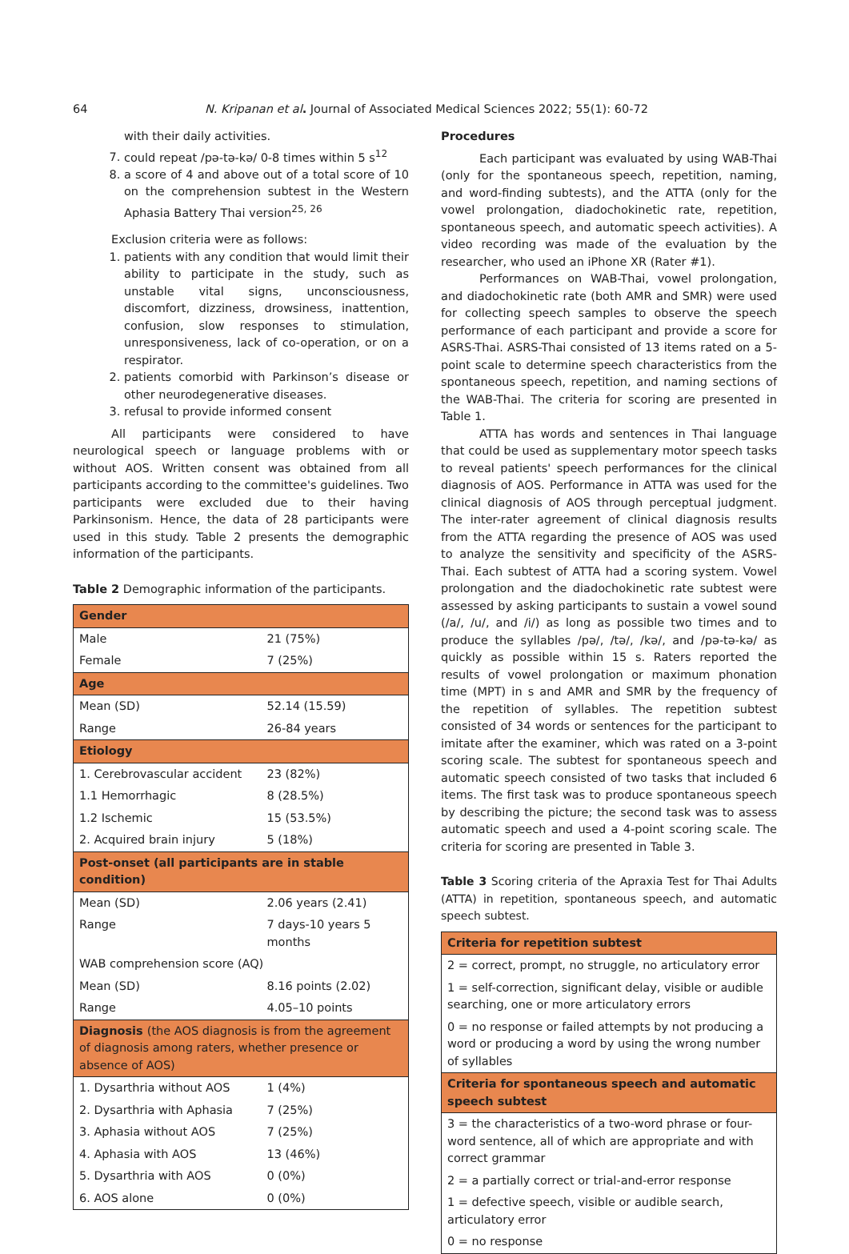64 N. Kripanan et al. Journal of Associated Medical Sciences 2022; 55(1): 60-72
with their daily activities.
7. could repeat /pə-tə-kə/ 0-8 times within 5 s<sup>12</sup>
8. a score of 4 and above out of a total score of 10 on the comprehension subtest in the Western Aphasia Battery Thai version<sup>25, 26</sup>
Exclusion criteria were as follows:
1. patients with any condition that would limit their ability to participate in the study, such as unstable vital signs, unconsciousness, discomfort, dizziness, drowsiness, inattention, confusion, slow responses to stimulation, unresponsiveness, lack of co-operation, or on a respirator.
2. patients comorbid with Parkinson’s disease or other neurodegenerative diseases.
3. refusal to provide informed consent
All participants were considered to have neurological speech or language problems with or without AOS. Written consent was obtained from all participants according to the committee's guidelines. Two participants were excluded due to their having Parkinsonism. Hence, the data of 28 participants were used in this study. Table 2 presents the demographic information of the participants.
Table 2 Demographic information of the participants.
| Gender | |
| Male | 21 (75%) |
| Female | 7 (25%) |
| Age | |
| Mean (SD) | 52.14 (15.59) |
| Range | 26-84 years |
| Etiology | |
| 1. Cerebrovascular accident | 23 (82%) |
| 1.1 Hemorrhagic | 8 (28.5%) |
| 1.2 Ischemic | 15 (53.5%) |
| 2. Acquired brain injury | 5 (18%) |
| Post-onset (all participants are in stable condition) | |
| Mean (SD) | 2.06 years (2.41) |
| Range | 7 days-10 years 5 months |
| WAB comprehension score (AQ) | |
| Mean (SD) | 8.16 points (2.02) |
| Range | 4.05–10 points |
| Diagnosis (the AOS diagnosis is from the agreement of diagnosis among raters, whether presence or absence of AOS) | |
| 1. Dysarthria without AOS | 1 (4%) |
| 2. Dysarthria with Aphasia | 7 (25%) |
| 3. Aphasia without AOS | 7 (25%) |
| 4. Aphasia with AOS | 13 (46%) |
| 5. Dysarthria with AOS | 0 (0%) |
| 6. AOS alone | 0 (0%) |
Procedures
Each participant was evaluated by using WAB-Thai (only for the spontaneous speech, repetition, naming, and word-finding subtests), and the ATTA (only for the vowel prolongation, diadochokinetic rate, repetition, spontaneous speech, and automatic speech activities). A video recording was made of the evaluation by the researcher, who used an iPhone XR (Rater #1).
Performances on WAB-Thai, vowel prolongation, and diadochokinetic rate (both AMR and SMR) were used for collecting speech samples to observe the speech performance of each participant and provide a score for ASRS-Thai. ASRS-Thai consisted of 13 items rated on a 5-point scale to determine speech characteristics from the spontaneous speech, repetition, and naming sections of the WAB-Thai. The criteria for scoring are presented in Table 1.
ATTA has words and sentences in Thai language that could be used as supplementary motor speech tasks to reveal patients' speech performances for the clinical diagnosis of AOS. Performance in ATTA was used for the clinical diagnosis of AOS through perceptual judgment. The inter-rater agreement of clinical diagnosis results from the ATTA regarding the presence of AOS was used to analyze the sensitivity and specificity of the ASRS-Thai. Each subtest of ATTA had a scoring system. Vowel prolongation and the diadochokinetic rate subtest were assessed by asking participants to sustain a vowel sound (/a/, /u/, and /i/) as long as possible two times and to produce the syllables /pə/, /tə/, /kə/, and /pə-tə-kə/ as quickly as possible within 15 s. Raters reported the results of vowel prolongation or maximum phonation time (MPT) in s and AMR and SMR by the frequency of the repetition of syllables. The repetition subtest consisted of 34 words or sentences for the participant to imitate after the examiner, which was rated on a 3-point scoring scale. The subtest for spontaneous speech and automatic speech consisted of two tasks that included 6 items. The first task was to produce spontaneous speech by describing the picture; the second task was to assess automatic speech and used a 4-point scoring scale. The criteria for scoring are presented in Table 3.
Table 3 Scoring criteria of the Apraxia Test for Thai Adults (ATTA) in repetition, spontaneous speech, and automatic speech subtest.
| Criteria for repetition subtest |
| 2 = correct, prompt, no struggle, no articulatory error |
| 1 = self-correction, significant delay, visible or audible searching, one or more articulatory errors |
| 0 = no response or failed attempts by not producing a word or producing a word by using the wrong number of syllables |
| Criteria for spontaneous speech and automatic speech subtest |
| 3 = the characteristics of a two-word phrase or four-word sentence, all of which are appropriate and with correct grammar |
| 2 = a partially correct or trial-and-error response |
| 1 = defective speech, visible or audible search, articulatory error |
| 0 = no response |